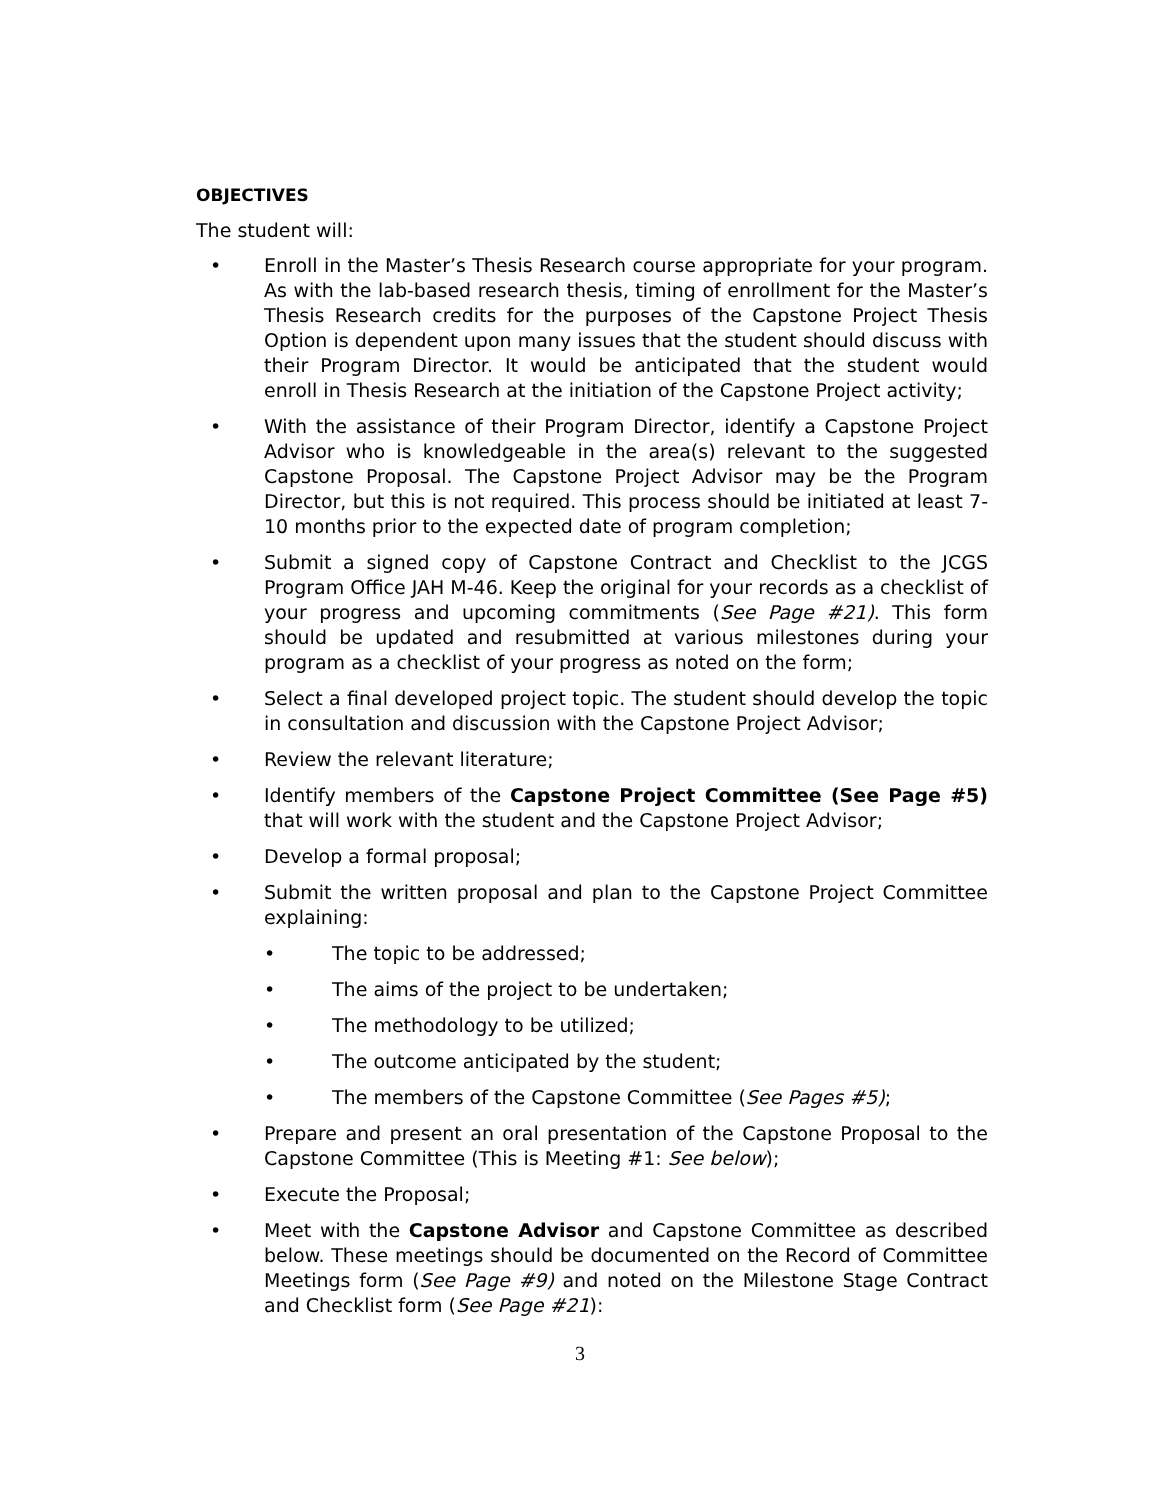OBJECTIVES
The student will:
• Enroll in the Master’s Thesis Research course appropriate for your program. As with the lab-based research thesis, timing of enrollment for the Master’s Thesis Research credits for the purposes of the Capstone Project Thesis Option is dependent upon many issues that the student should discuss with their Program Director. It would be anticipated that the student would enroll in Thesis Research at the initiation of the Capstone Project activity;
• With the assistance of their Program Director, identify a Capstone Project Advisor who is knowledgeable in the area(s) relevant to the suggested Capstone Proposal. The Capstone Project Advisor may be the Program Director, but this is not required. This process should be initiated at least 7-10 months prior to the expected date of program completion;
• Submit a signed copy of Capstone Contract and Checklist to the JCGS Program Office JAH M-46. Keep the original for your records as a checklist of your progress and upcoming commitments (See Page #21). This form should be updated and resubmitted at various milestones during your program as a checklist of your progress as noted on the form;
• Select a final developed project topic. The student should develop the topic in consultation and discussion with the Capstone Project Advisor;
• Review the relevant literature;
• Identify members of the Capstone Project Committee (See Page #5) that will work with the student and the Capstone Project Advisor;
• Develop a formal proposal;
• Submit the written proposal and plan to the Capstone Project Committee explaining:
• The topic to be addressed;
• The aims of the project to be undertaken;
• The methodology to be utilized;
• The outcome anticipated by the student;
• The members of the Capstone Committee (See Pages #5);
• Prepare and present an oral presentation of the Capstone Proposal to the Capstone Committee (This is Meeting #1: See below);
• Execute the Proposal;
• Meet with the Capstone Advisor and Capstone Committee as described below. These meetings should be documented on the Record of Committee Meetings form (See Page #9) and noted on the Milestone Stage Contract and Checklist form (See Page #21):
3